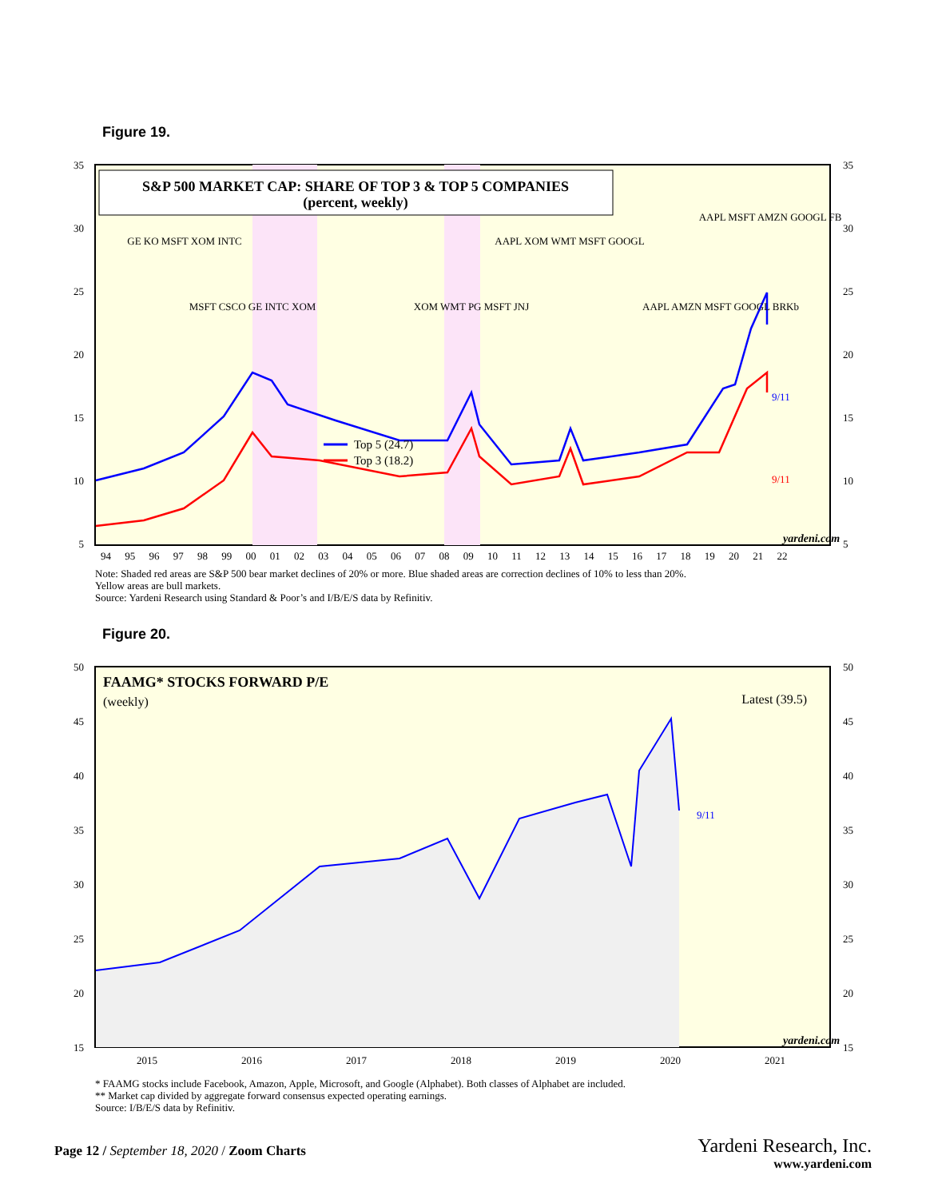Figure 19.
S&P 500 MARKET CAP: SHARE OF TOP 3 & TOP 5 COMPANIES
(percent, weekly)
Top 5 (24.7)
Top 3 (18.2)
9/11
9/11
yardeni.com
GE KO MSFT XOM INTC
MSFT CSCO GE INTC XOM
XOM WMT PG MSFT JNJ
AAPL XOM WMT MSFT GOOGL
AAPL AMZN MSFT GOOGL BRKb
AAPL MSFT AMZN GOOGL FB
35
30
25
20
15
10
5
35
30
25
20
15
10
5
94 95 96 97 98 99 00 01 02 03 04 05 06 07 08 09 10 11 12 13 14 15 16 17 18 19 20 21 22
Note: Shaded red areas are S&P 500 bear market declines of 20% or more. Blue shaded areas are correction declines of 10% to less than 20%.
Yellow areas are bull markets.
Source: Yardeni Research using Standard & Poor’s and I/B/E/S data by Refinitiv.
Figure 20.
FAAMG* STOCKS FORWARD P/E
(weekly)
Latest (39.5)
9/11
yardeni.com
50
45
40
35
30
25
20
15
50
45
40
35
30
25
20
15
2015
2016
2017
2018
2019
2020
2021
* FAAMG stocks include Facebook, Amazon, Apple, Microsoft, and Google (Alphabet). Both classes of Alphabet are included.
** Market cap divided by aggregate forward consensus expected operating earnings.
Source: I/B/E/S data by Refinitiv.
Page 12 / September 18, 2020 / Zoom Charts
Yardeni Research, Inc.
www.yardeni.com